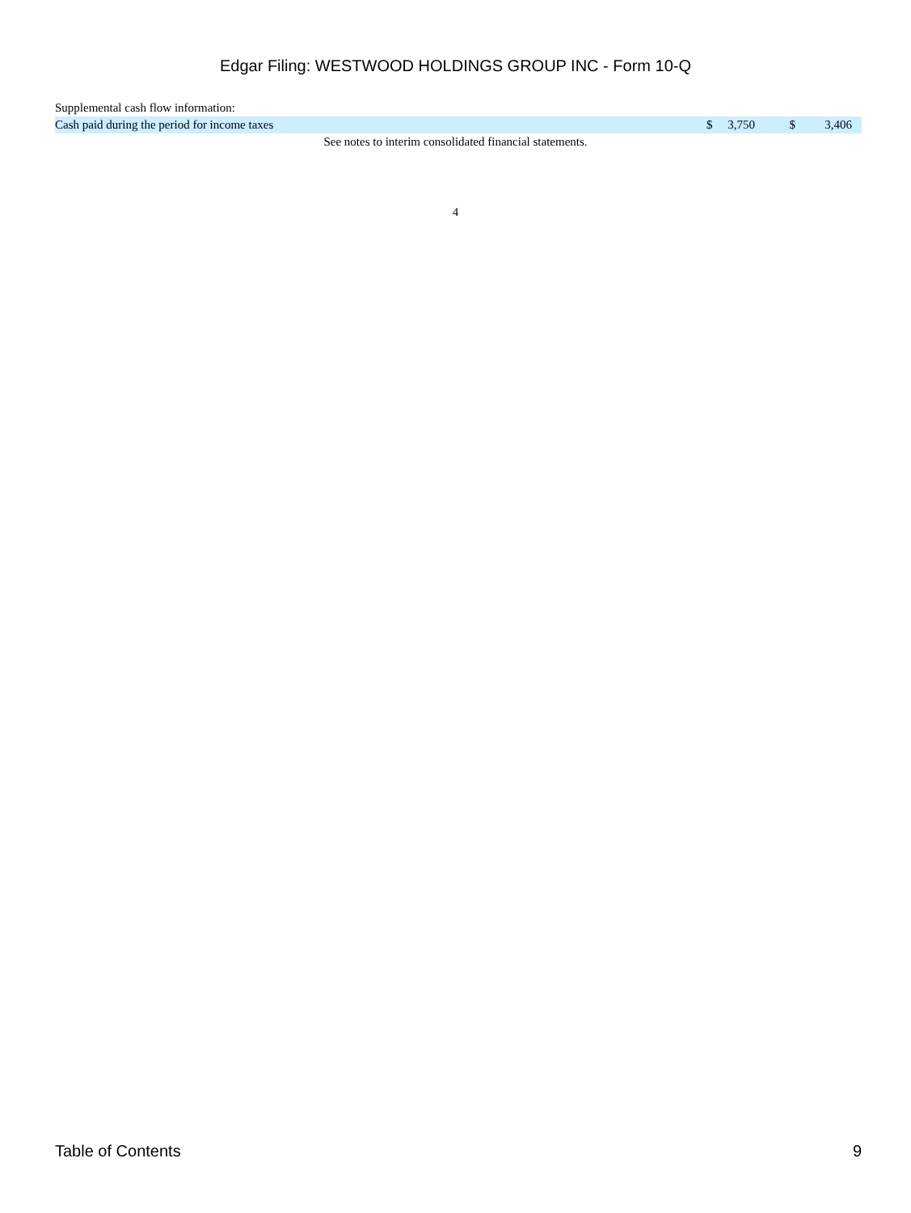Edgar Filing: WESTWOOD HOLDINGS GROUP INC - Form 10-Q
| Supplemental cash flow information: | | | | |
| Cash paid during the period for income taxes | $ | 3,750 | $ | 3,406 |
See notes to interim consolidated financial statements.
4
Table of Contents 9